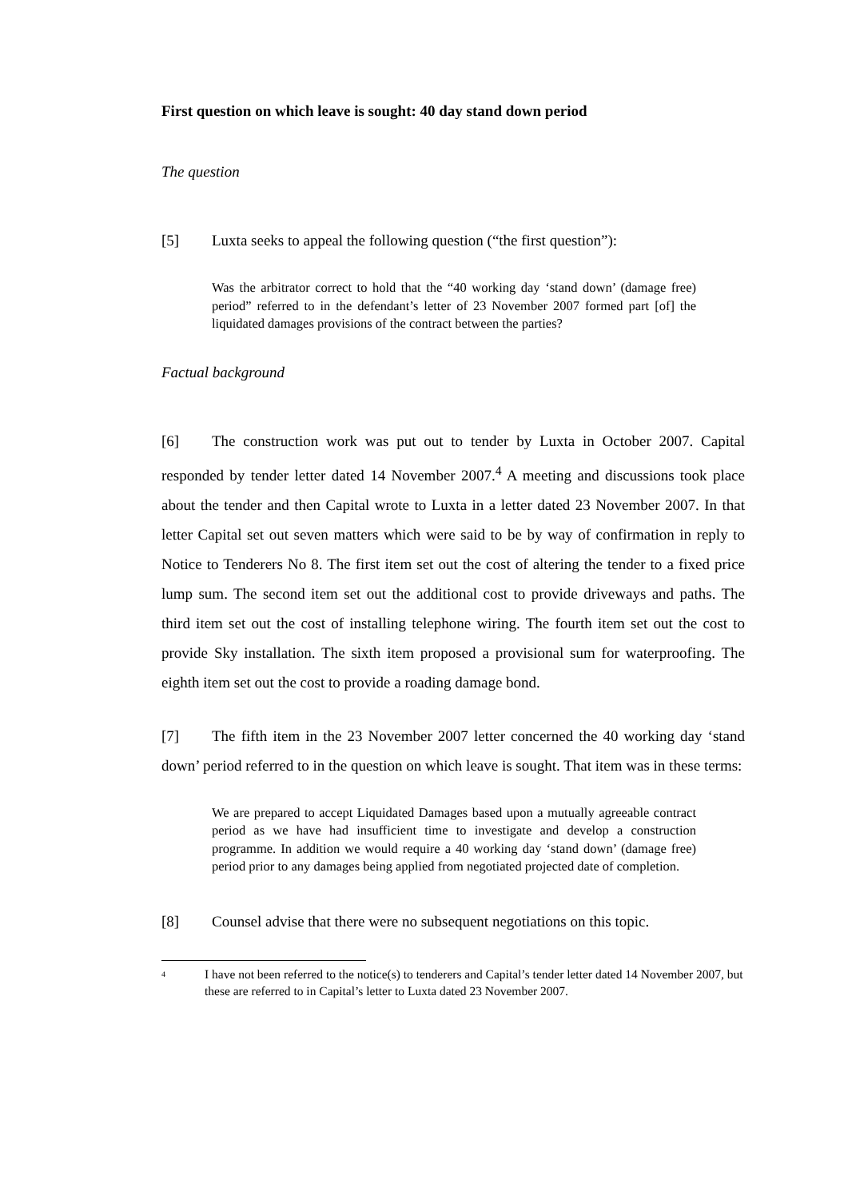First question on which leave is sought: 40 day stand down period
The question
[5] Luxta seeks to appeal the following question (“the first question”):
Was the arbitrator correct to hold that the “40 working day ‘stand down’ (damage free) period” referred to in the defendant’s letter of 23 November 2007 formed part [of] the liquidated damages provisions of the contract between the parties?
Factual background
[6] The construction work was put out to tender by Luxta in October 2007. Capital responded by tender letter dated 14 November 2007.<sup>4</sup> A meeting and discussions took place about the tender and then Capital wrote to Luxta in a letter dated 23 November 2007. In that letter Capital set out seven matters which were said to be by way of confirmation in reply to Notice to Tenderers No 8. The first item set out the cost of altering the tender to a fixed price lump sum. The second item set out the additional cost to provide driveways and paths. The third item set out the cost of installing telephone wiring. The fourth item set out the cost to provide Sky installation. The sixth item proposed a provisional sum for waterproofing. The eighth item set out the cost to provide a roading damage bond.
[7] The fifth item in the 23 November 2007 letter concerned the 40 working day ‘stand down’ period referred to in the question on which leave is sought. That item was in these terms:
We are prepared to accept Liquidated Damages based upon a mutually agreeable contract period as we have had insufficient time to investigate and develop a construction programme. In addition we would require a 40 working day ‘stand down’ (damage free) period prior to any damages being applied from negotiated projected date of completion.
[8] Counsel advise that there were no subsequent negotiations on this topic.
<sup>4</sup> I have not been referred to the notice(s) to tenderers and Capital’s tender letter dated 14 November 2007, but these are referred to in Capital’s letter to Luxta dated 23 November 2007.